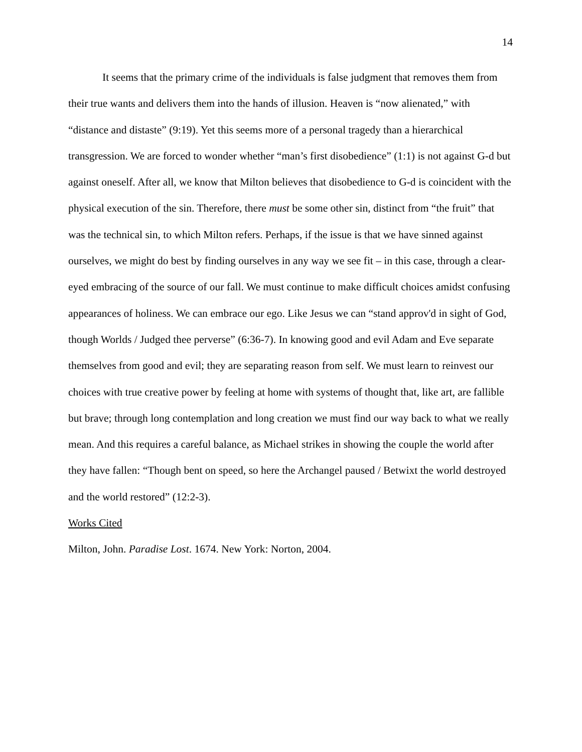14
It seems that the primary crime of the individuals is false judgment that removes them from their true wants and delivers them into the hands of illusion. Heaven is “now alienated,” with “distance and distaste” (9:19). Yet this seems more of a personal tragedy than a hierarchical transgression. We are forced to wonder whether “man’s first disobedience” (1:1) is not against G-d but against oneself. After all, we know that Milton believes that disobedience to G-d is coincident with the physical execution of the sin. Therefore, there must be some other sin, distinct from “the fruit” that was the technical sin, to which Milton refers. Perhaps, if the issue is that we have sinned against ourselves, we might do best by finding ourselves in any way we see fit – in this case, through a clear-eyed embracing of the source of our fall. We must continue to make difficult choices amidst confusing appearances of holiness. We can embrace our ego. Like Jesus we can “stand approv'd in sight of God, though Worlds / Judged thee perverse” (6:36-7). In knowing good and evil Adam and Eve separate themselves from good and evil; they are separating reason from self. We must learn to reinvest our choices with true creative power by feeling at home with systems of thought that, like art, are fallible but brave; through long contemplation and long creation we must find our way back to what we really mean. And this requires a careful balance, as Michael strikes in showing the couple the world after they have fallen: “Though bent on speed, so here the Archangel paused / Betwixt the world destroyed and the world restored” (12:2-3).
Works Cited
Milton, John. Paradise Lost. 1674. New York: Norton, 2004.